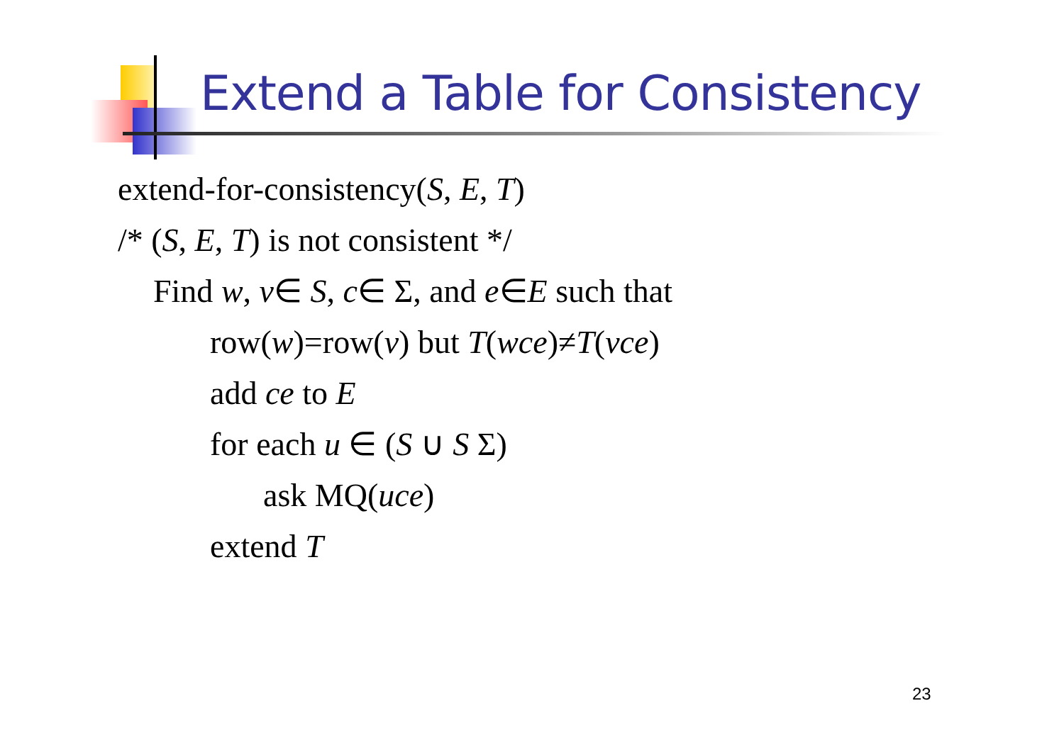Extend a Table for Consistency
extend-for-consistency(S, E, T)
/* (S, E, T) is not consistent */
Find w, v∈ S, c∈ Σ, and e∈E such that
row(w)=row(v) but T(wce)≠T(vce)
add ce to E
for each u ∈ (S ∪ S Σ)
ask MQ(uce)
extend T
23